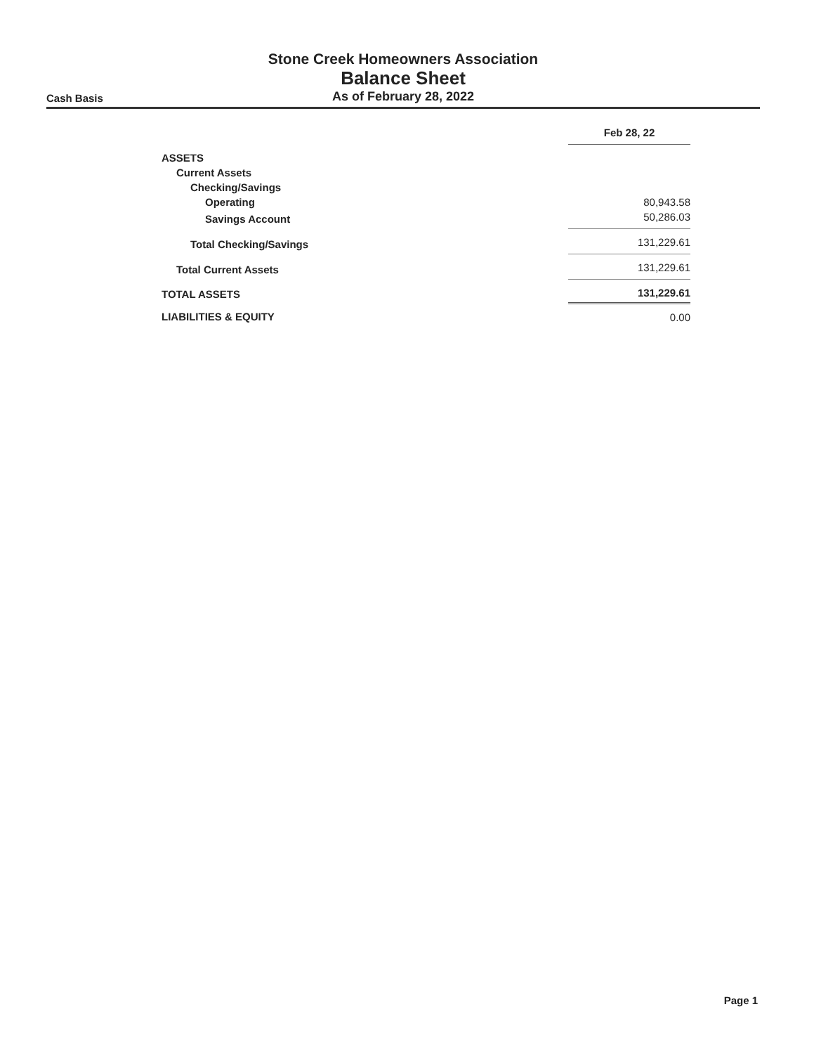Stone Creek Homeowners Association
Balance Sheet
Cash Basis
As of February 28, 2022
| | Feb 28, 22 |
| ASSETS | |
| Current Assets | |
| Checking/Savings | |
| Operating | 80,943.58 |
| Savings Account | 50,286.03 |
| Total Checking/Savings | 131,229.61 |
| Total Current Assets | 131,229.61 |
| TOTAL ASSETS | 131,229.61 |
| LIABILITIES & EQUITY | 0.00 |
Page 1